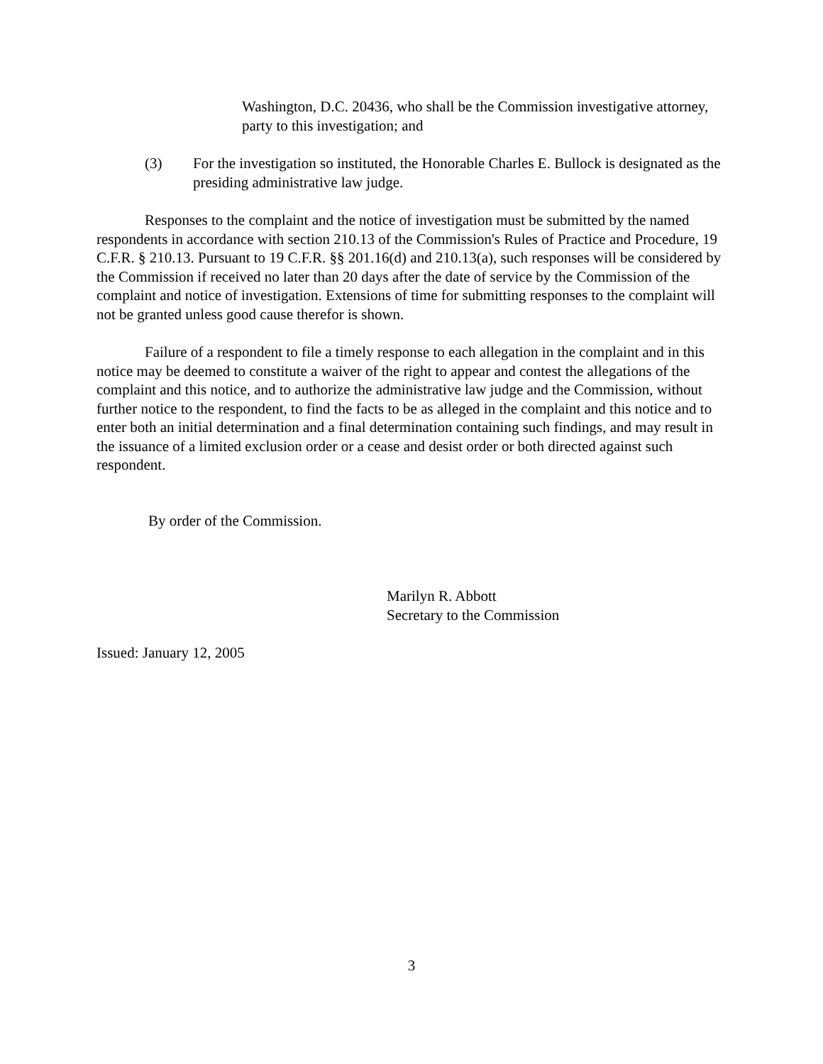Washington, D.C. 20436, who shall be the Commission investigative attorney, party to this investigation; and
(3) For the investigation so instituted, the Honorable Charles E. Bullock is designated as the presiding administrative law judge.
Responses to the complaint and the notice of investigation must be submitted by the named respondents in accordance with section 210.13 of the Commission's Rules of Practice and Procedure, 19 C.F.R. § 210.13. Pursuant to 19 C.F.R. §§ 201.16(d) and 210.13(a), such responses will be considered by the Commission if received no later than 20 days after the date of service by the Commission of the complaint and notice of investigation. Extensions of time for submitting responses to the complaint will not be granted unless good cause therefor is shown.
Failure of a respondent to file a timely response to each allegation in the complaint and in this notice may be deemed to constitute a waiver of the right to appear and contest the allegations of the complaint and this notice, and to authorize the administrative law judge and the Commission, without further notice to the respondent, to find the facts to be as alleged in the complaint and this notice and to enter both an initial determination and a final determination containing such findings, and may result in the issuance of a limited exclusion order or a cease and desist order or both directed against such respondent.
By order of the Commission.
Marilyn R. Abbott
Secretary to the Commission
Issued: January 12, 2005
3